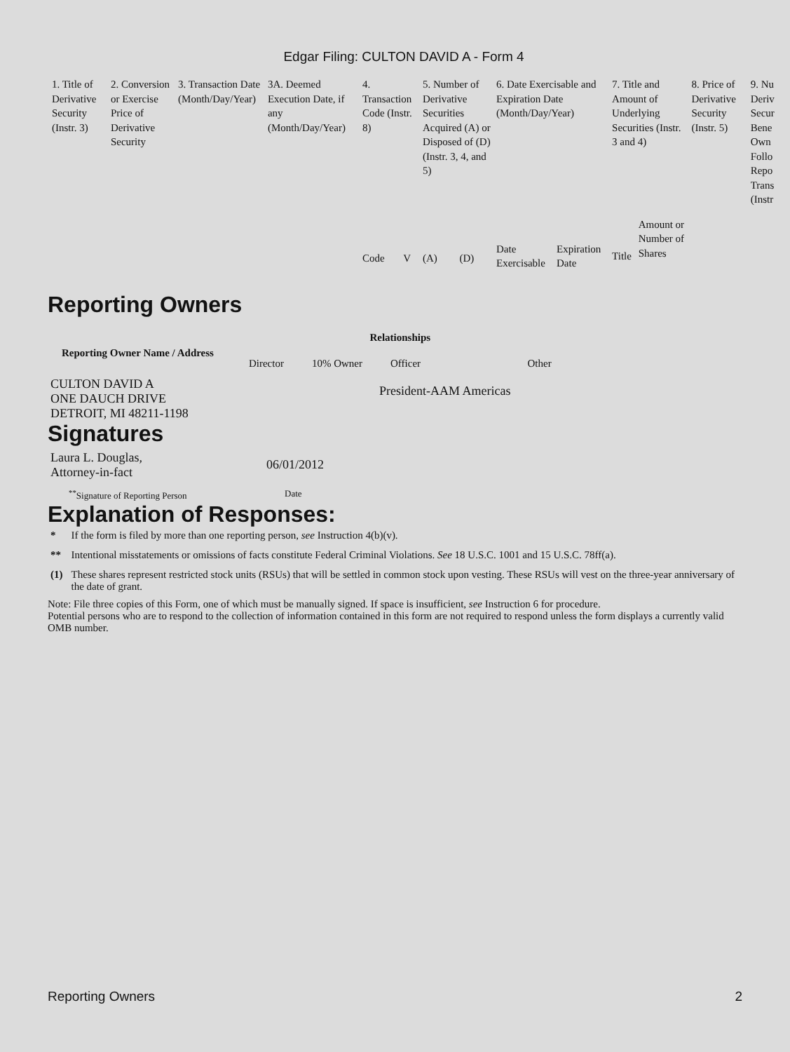Edgar Filing: CULTON DAVID A - Form 4
| 1. Title of Derivative Security (Instr. 3) | 2. Conversion or Exercise Price of Derivative Security | 3. Transaction Date (Month/Day/Year) | 3A. Deemed Execution Date, if any (Month/Day/Year) | 4. Transaction Code (Instr. 8) | | 5. Number of Derivative Securities Acquired (A) or Disposed of (D) (Instr. 3, 4, and 5) | | 6. Date Exercisable and Expiration Date (Month/Day/Year) | | 7. Title and Amount of Underlying Securities (Instr. 3 and 4) | | 8. Price of Derivative Security (Instr. 5) | 9. Nu Deriv Secur Bene Own Follo Repo Trans (Instr |
| | | | | | | | | Date Exercisable | Expiration Date | Title | Amount or Number of Shares | | |
| | | | | Code | V | (A) | (D) | | | | | | |
Reporting Owners
| Reporting Owner Name / Address | Relationships | | | |
| --- | --- | --- | --- | --- |
| | Director | 10% Owner | Officer | Other |
| CULTON DAVID A ONE DAUCH DRIVE DETROIT, MI 48211-1198 | | | President-AAM Americas | |
Signatures
| Laura L. Douglas, Attorney-in-fact | 06/01/2012 |
| <sup>**</sup> Signature of Reporting Person | Date |
Explanation of Responses:
| * | If the form is filed by more than one reporting person, see Instruction 4(b)(v). |
| ** | Intentional misstatements or omissions of facts constitute Federal Criminal Violations. See 18 U.S.C. 1001 and 15 U.S.C. 78ff(a). |
| (1) | These shares represent restricted stock units (RSUs) that will be settled in common stock upon vesting. These RSUs will vest on the three-year anniversary of the date of grant. |
Note: File three copies of this Form, one of which must be manually signed. If space is insufficient, see Instruction 6 for procedure.
Potential persons who are to respond to the collection of information contained in this form are not required to respond unless the form displays a currently valid OMB number.
Reporting Owners 2